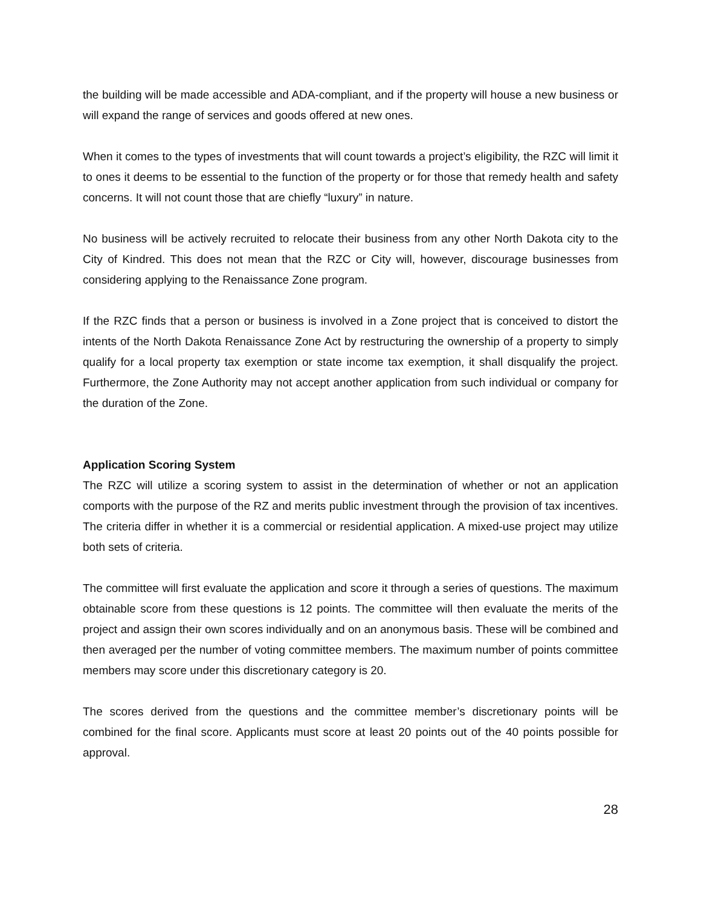the building will be made accessible and ADA-compliant, and if the property will house a new business or will expand the range of services and goods offered at new ones.
When it comes to the types of investments that will count towards a project’s eligibility, the RZC will limit it to ones it deems to be essential to the function of the property or for those that remedy health and safety concerns. It will not count those that are chiefly “luxury” in nature.
No business will be actively recruited to relocate their business from any other North Dakota city to the City of Kindred. This does not mean that the RZC or City will, however, discourage businesses from considering applying to the Renaissance Zone program.
If the RZC finds that a person or business is involved in a Zone project that is conceived to distort the intents of the North Dakota Renaissance Zone Act by restructuring the ownership of a property to simply qualify for a local property tax exemption or state income tax exemption, it shall disqualify the project. Furthermore, the Zone Authority may not accept another application from such individual or company for the duration of the Zone.
Application Scoring System
The RZC will utilize a scoring system to assist in the determination of whether or not an application comports with the purpose of the RZ and merits public investment through the provision of tax incentives. The criteria differ in whether it is a commercial or residential application. A mixed-use project may utilize both sets of criteria.
The committee will first evaluate the application and score it through a series of questions. The maximum obtainable score from these questions is 12 points. The committee will then evaluate the merits of the project and assign their own scores individually and on an anonymous basis. These will be combined and then averaged per the number of voting committee members. The maximum number of points committee members may score under this discretionary category is 20.
The scores derived from the questions and the committee member’s discretionary points will be combined for the final score. Applicants must score at least 20 points out of the 40 points possible for approval.
28